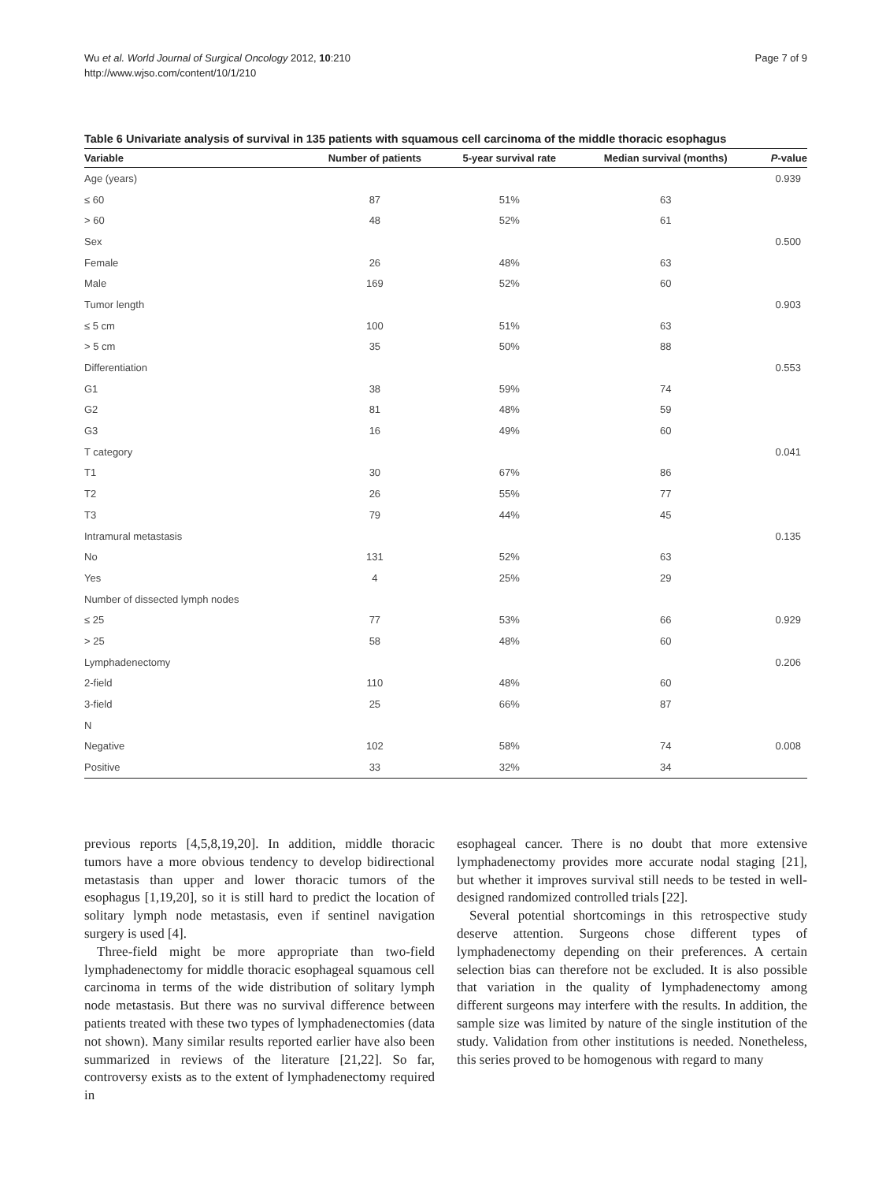Wu et al. World Journal of Surgical Oncology 2012, 10:210
http://www.wjso.com/content/10/1/210
Page 7 of 9
Table 6 Univariate analysis of survival in 135 patients with squamous cell carcinoma of the middle thoracic esophagus
| Variable | Number of patients | 5-year survival rate | Median survival (months) | P -value |
| --- | --- | --- | --- | --- |
| Age (years) | | | | 0.939 |
| ≤ 60 | 87 | 51% | 63 | |
| > 60 | 48 | 52% | 61 | |
| Sex | | | | 0.500 |
| Female | 26 | 48% | 63 | |
| Male | 169 | 52% | 60 | |
| Tumor length | | | | 0.903 |
| ≤ 5 cm | 100 | 51% | 63 | |
| > 5 cm | 35 | 50% | 88 | |
| Differentiation | | | | 0.553 |
| G1 | 38 | 59% | 74 | |
| G2 | 81 | 48% | 59 | |
| G3 | 16 | 49% | 60 | |
| T category | | | | 0.041 |
| T1 | 30 | 67% | 86 | |
| T2 | 26 | 55% | 77 | |
| T3 | 79 | 44% | 45 | |
| Intramural metastasis | | | | 0.135 |
| No | 131 | 52% | 63 | |
| Yes | 4 | 25% | 29 | |
| Number of dissected lymph nodes | | | | |
| ≤ 25 | 77 | 53% | 66 | 0.929 |
| > 25 | 58 | 48% | 60 | |
| Lymphadenectomy | | | | 0.206 |
| 2-field | 110 | 48% | 60 | |
| 3-field | 25 | 66% | 87 | |
| N | | | | |
| Negative | 102 | 58% | 74 | 0.008 |
| Positive | 33 | 32% | 34 | |
previous reports [4,5,8,19,20]. In addition, middle thoracic tumors have a more obvious tendency to develop bidirectional metastasis than upper and lower thoracic tumors of the esophagus [1,19,20], so it is still hard to predict the location of solitary lymph node metastasis, even if sentinel navigation surgery is used [4].
Three-field might be more appropriate than two-field lymphadenectomy for middle thoracic esophageal squamous cell carcinoma in terms of the wide distribution of solitary lymph node metastasis. But there was no survival difference between patients treated with these two types of lymphadenectomies (data not shown). Many similar results reported earlier have also been summarized in reviews of the literature [21,22]. So far, controversy exists as to the extent of lymphadenectomy required in
esophageal cancer. There is no doubt that more extensive lymphadenectomy provides more accurate nodal staging [21], but whether it improves survival still needs to be tested in well-designed randomized controlled trials [22].
Several potential shortcomings in this retrospective study deserve attention. Surgeons chose different types of lymphadenectomy depending on their preferences. A certain selection bias can therefore not be excluded. It is also possible that variation in the quality of lymphadenectomy among different surgeons may interfere with the results. In addition, the sample size was limited by nature of the single institution of the study. Validation from other institutions is needed. Nonetheless, this series proved to be homogenous with regard to many